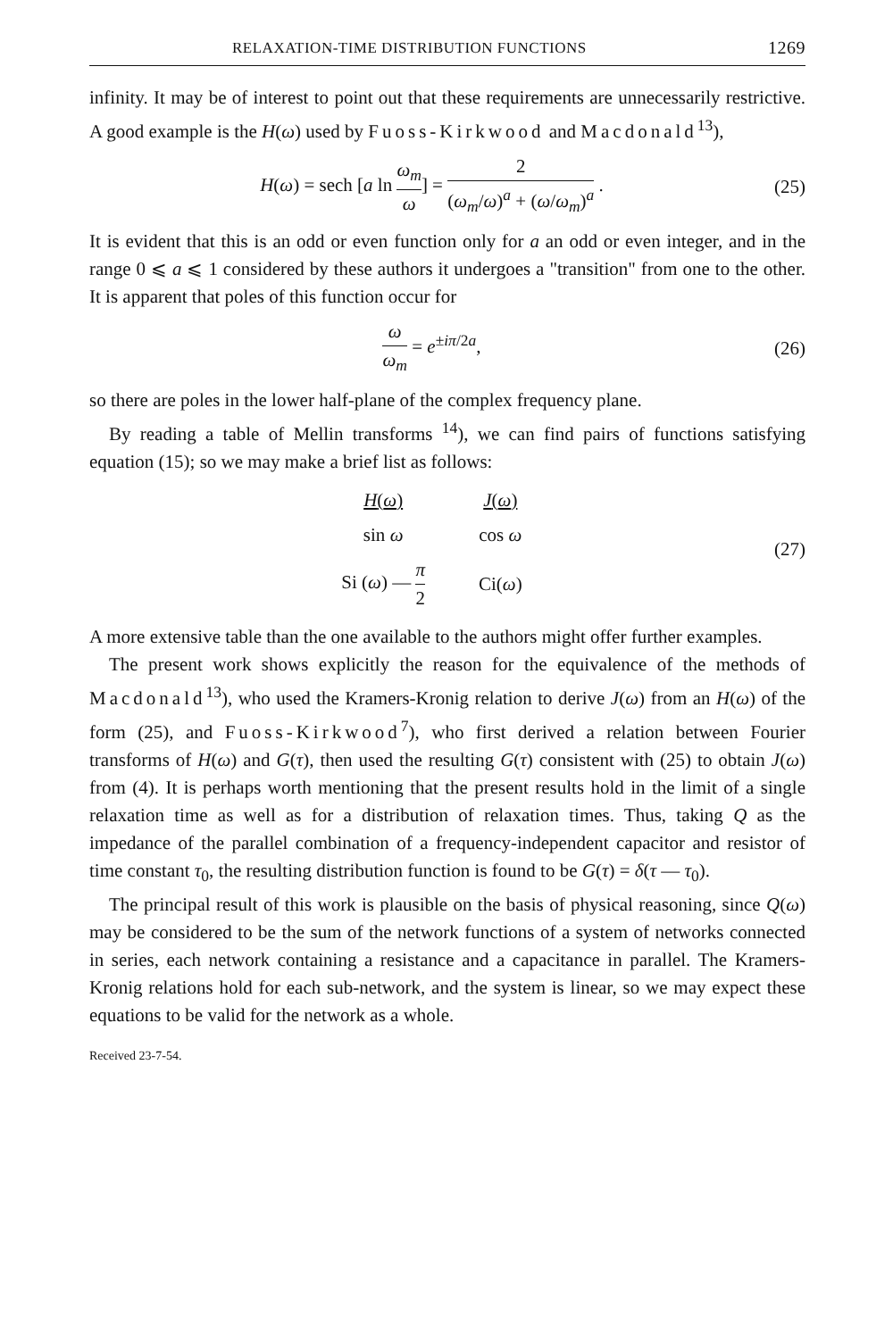RELAXATION-TIME DISTRIBUTION FUNCTIONS 1269
infinity. It may be of interest to point out that these requirements are unnecessarily restrictive. A good example is the H(ω) used by Fuoss-Kirkwood and Macdonald<sup>13</sup>),
H(ω) = sech [a ln ω<sub>m</sub> ω] = 2 (ω<sub>m</sub>/ω)<sup>a</sup> + (ω/ω<sub>m</sub>)<sup>a</sup> .
(25)
It is evident that this is an odd or even function only for a an odd or even integer, and in the range 0 ⩽ a ⩽ 1 considered by these authors it undergoes a "transition" from one to the other. It is apparent that poles of this function occur for
ω ω<sub>m</sub> = e<sup>±iπ/2a</sup>, (26)
so there are poles in the lower half-plane of the complex frequency plane.
By reading a table of Mellin transforms <sup>14</sup>), we can find pairs of functions satisfying equation (15); so we may make a brief list as follows:
| H ( ω ) | J ( ω ) |
| sin ω | cos ω |
| Si ( ω ) — π 2 | Ci( ω ) |
(27)
A more extensive table than the one available to the authors might offer further examples.
The present work shows explicitly the reason for the equivalence of the methods of Macdonald<sup>13</sup>), who used the Kramers-Kronig relation to derive J(ω) from an H(ω) of the form (25), and Fuoss-Kirkwood<sup>7</sup>), who first derived a relation between Fourier transforms of H(ω) and G(τ), then used the resulting G(τ) consistent with (25) to obtain J(ω) from (4). It is perhaps worth mentioning that the present results hold in the limit of a single relaxation time as well as for a distribution of relaxation times. Thus, taking Q as the impedance of the parallel combination of a frequency-independent capacitor and resistor of time constant τ<sub>0</sub>, the resulting distribution function is found to be G(τ) = δ(τ — τ<sub>0</sub>).
The principal result of this work is plausible on the basis of physical reasoning, since Q(ω) may be considered to be the sum of the network functions of a system of networks connected in series, each network containing a resistance and a capacitance in parallel. The Kramers-Kronig relations hold for each sub-network, and the system is linear, so we may expect these equations to be valid for the network as a whole.
Received 23-7-54.